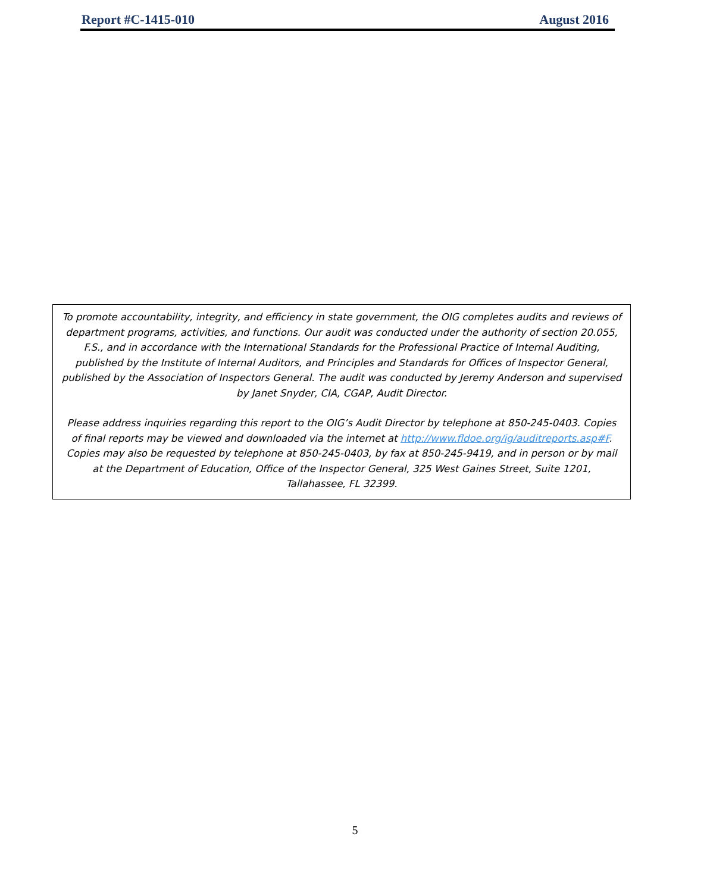Report #C-1415-010 August 2016
To promote accountability, integrity, and efficiency in state government, the OIG completes audits and reviews of department programs, activities, and functions. Our audit was conducted under the authority of section 20.055, F.S., and in accordance with the International Standards for the Professional Practice of Internal Auditing, published by the Institute of Internal Auditors, and Principles and Standards for Offices of Inspector General, published by the Association of Inspectors General. The audit was conducted by Jeremy Anderson and supervised by Janet Snyder, CIA, CGAP, Audit Director.
Please address inquiries regarding this report to the OIG’s Audit Director by telephone at 850-245-0403. Copies of final reports may be viewed and downloaded via the internet at http://www.fldoe.org/ig/auditreports.asp#F. Copies may also be requested by telephone at 850-245-0403, by fax at 850-245-9419, and in person or by mail at the Department of Education, Office of the Inspector General, 325 West Gaines Street, Suite 1201, Tallahassee, FL 32399.
5